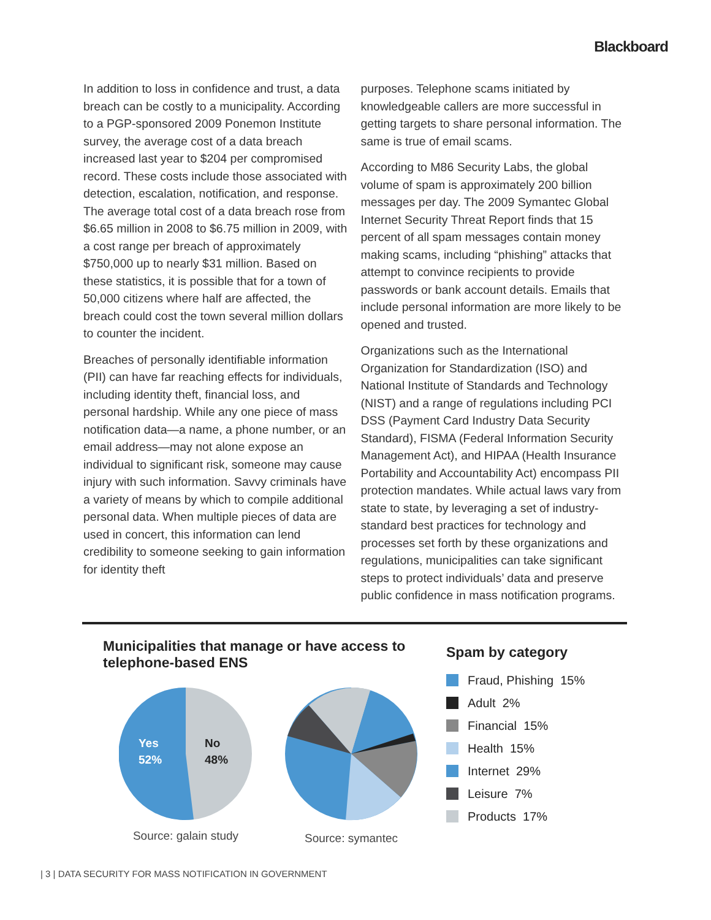Blackboard
In addition to loss in confidence and trust, a data breach can be costly to a municipality. According to a PGP-sponsored 2009 Ponemon Institute survey, the average cost of a data breach increased last year to $204 per compromised record. These costs include those associated with detection, escalation, notification, and response. The average total cost of a data breach rose from $6.65 million in 2008 to $6.75 million in 2009, with a cost range per breach of approximately $750,000 up to nearly $31 million. Based on these statistics, it is possible that for a town of 50,000 citizens where half are affected, the breach could cost the town several million dollars to counter the incident.
Breaches of personally identifiable information (PII) can have far reaching effects for individuals, including identity theft, financial loss, and personal hardship. While any one piece of mass notification data—a name, a phone number, or an email address—may not alone expose an individual to significant risk, someone may cause injury with such information. Savvy criminals have a variety of means by which to compile additional personal data. When multiple pieces of data are used in concert, this information can lend credibility to someone seeking to gain information for identity theft
purposes. Telephone scams initiated by knowledgeable callers are more successful in getting targets to share personal information. The same is true of email scams.
According to M86 Security Labs, the global volume of spam is approximately 200 billion messages per day. The 2009 Symantec Global Internet Security Threat Report finds that 15 percent of all spam messages contain money making scams, including “phishing” attacks that attempt to convince recipients to provide passwords or bank account details. Emails that include personal information are more likely to be opened and trusted.
Organizations such as the International Organization for Standardization (ISO) and National Institute of Standards and Technology (NIST) and a range of regulations including PCI DSS (Payment Card Industry Data Security Standard), FISMA (Federal Information Security Management Act), and HIPAA (Health Insurance Portability and Accountability Act) encompass PII protection mandates. While actual laws vary from state to state, by leveraging a set of industry-standard best practices for technology and processes set forth by these organizations and regulations, municipalities can take significant steps to protect individuals’ data and preserve public confidence in mass notification programs.
Municipalities that manage or have access to telephone-based ENS
Yes
52%
No
48%
Source: galain study
Source: symantec
Spam by category
Fraud, Phishing 15%
Adult 2%
Financial 15%
Health 15%
Internet 29%
Leisure 7%
Products 17%
| 3 | DATA SECURITY FOR MASS NOTIFICATION IN GOVERNMENT